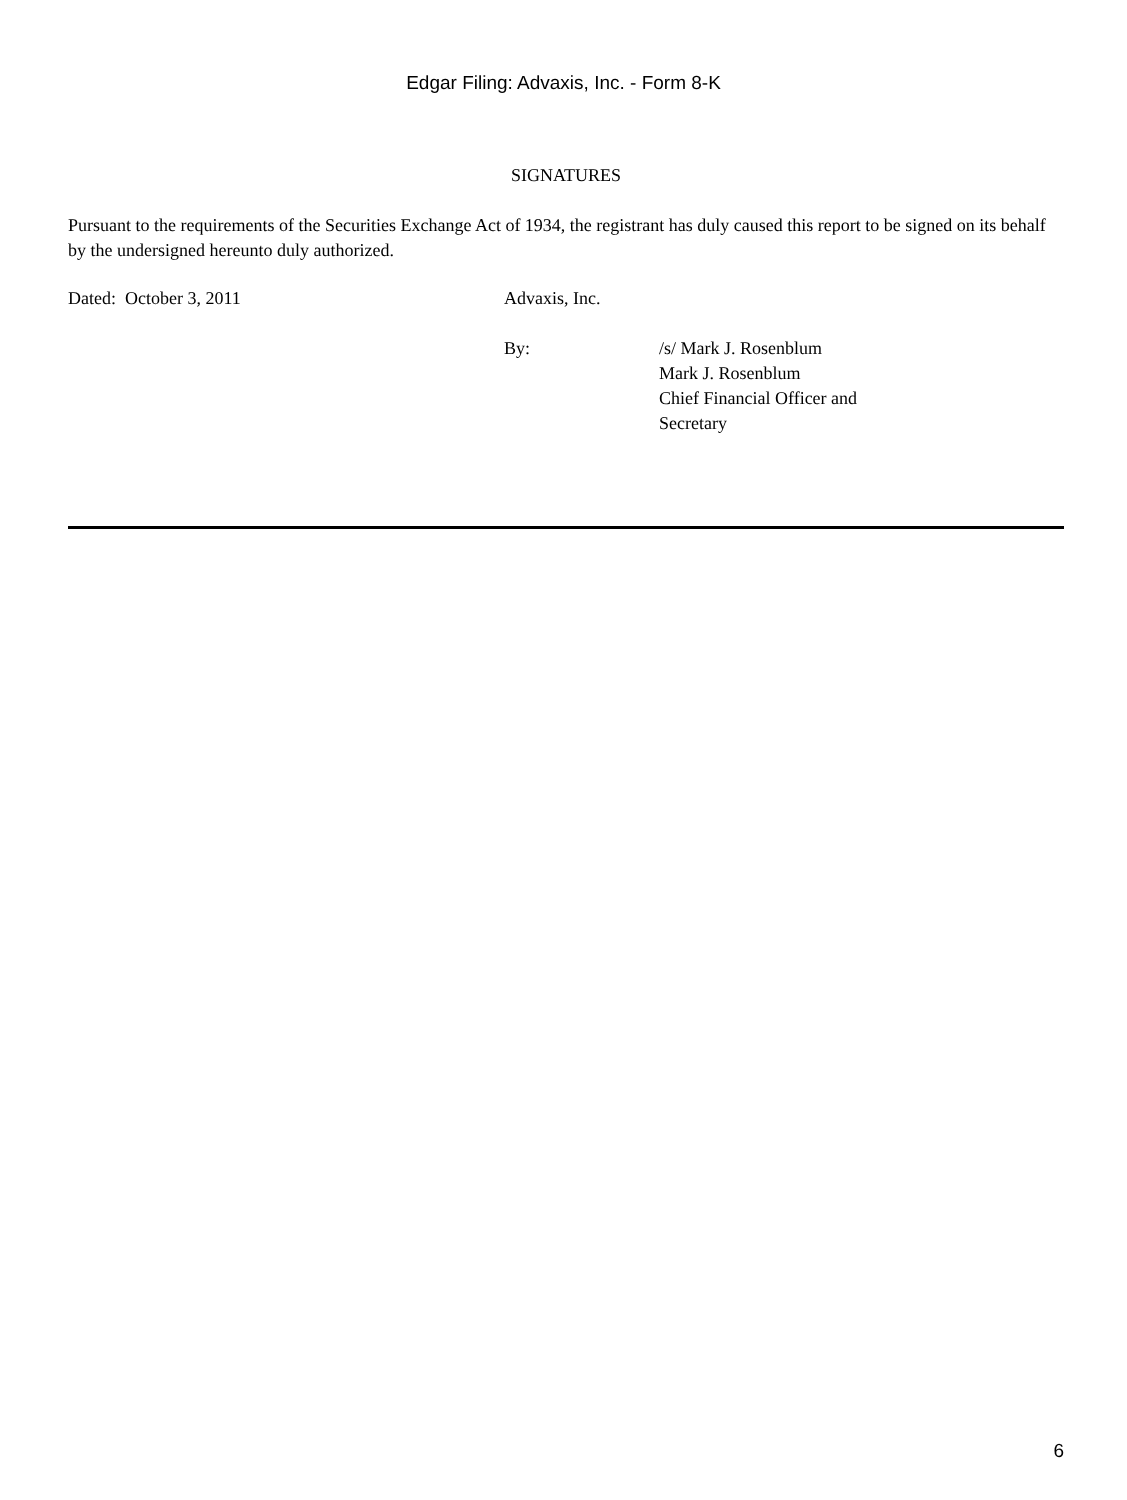Edgar Filing: Advaxis, Inc. - Form 8-K
SIGNATURES
Pursuant to the requirements of the Securities Exchange Act of 1934, the registrant has duly caused this report to be signed on its behalf by the undersigned hereunto duly authorized.
| Dated: October 3, 2011 | Advaxis, Inc. | |
| | By: | /s/ Mark J. Rosenblum Mark J. Rosenblum Chief Financial Officer and Secretary |
6